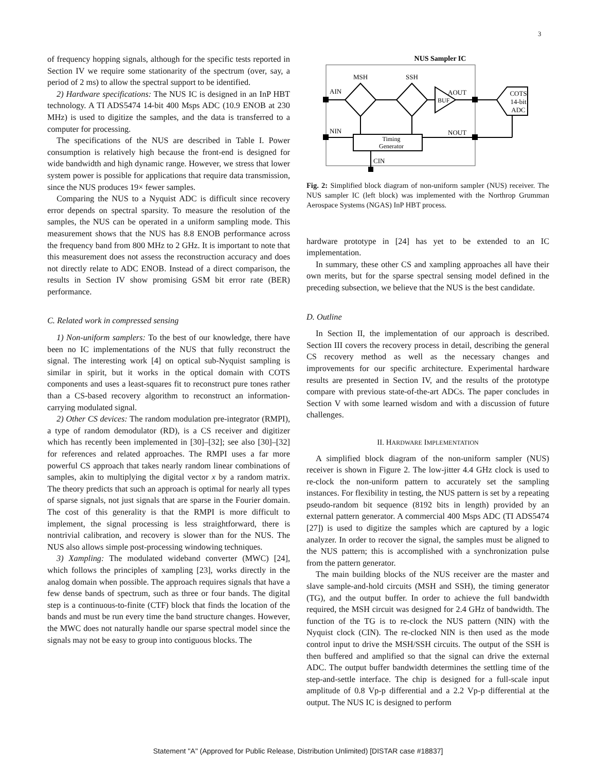3
of frequency hopping signals, although for the specific tests reported in Section IV we require some stationarity of the spectrum (over, say, a period of 2 ms) to allow the spectral support to be identified.
2) Hardware specifications: The NUS IC is designed in an InP HBT technology. A TI ADS5474 14-bit 400 Msps ADC (10.9 ENOB at 230 MHz) is used to digitize the samples, and the data is transferred to a computer for processing.
The specifications of the NUS are described in Table I. Power consumption is relatively high because the front-end is designed for wide bandwidth and high dynamic range. However, we stress that lower system power is possible for applications that require data transmission, since the NUS produces 19× fewer samples.
Comparing the NUS to a Nyquist ADC is difficult since recovery error depends on spectral sparsity. To measure the resolution of the samples, the NUS can be operated in a uniform sampling mode. This measurement shows that the NUS has 8.8 ENOB performance across the frequency band from 800 MHz to 2 GHz. It is important to note that this measurement does not assess the reconstruction accuracy and does not directly relate to ADC ENOB. Instead of a direct comparison, the results in Section IV show promising GSM bit error rate (BER) performance.
C. Related work in compressed sensing
1) Non-uniform samplers: To the best of our knowledge, there have been no IC implementations of the NUS that fully reconstruct the signal. The interesting work [4] on optical sub-Nyquist sampling is similar in spirit, but it works in the optical domain with COTS components and uses a least-squares fit to reconstruct pure tones rather than a CS-based recovery algorithm to reconstruct an information-carrying modulated signal.
2) Other CS devices: The random modulation pre-integrator (RMPI), a type of random demodulator (RD), is a CS receiver and digitizer which has recently been implemented in [30]–[32]; see also [30]–[32] for references and related approaches. The RMPI uses a far more powerful CS approach that takes nearly random linear combinations of samples, akin to multiplying the digital vector x by a random matrix. The theory predicts that such an approach is optimal for nearly all types of sparse signals, not just signals that are sparse in the Fourier domain. The cost of this generality is that the RMPI is more difficult to implement, the signal processing is less straightforward, there is nontrivial calibration, and recovery is slower than for the NUS. The NUS also allows simple post-processing windowing techniques.
3) Xampling: The modulated wideband converter (MWC) [24], which follows the principles of xampling [23], works directly in the analog domain when possible. The approach requires signals that have a few dense bands of spectrum, such as three or four bands. The digital step is a continuous-to-finite (CTF) block that finds the location of the bands and must be run every time the band structure changes. However, the MWC does not naturally handle our sparse spectral model since the signals may not be easy to group into contiguous blocks. The
NUS Sampler IC
MSH
SSH
AIN
NIN
AOUT
NOUT
BUF
COTS
14-bit
ADC
Timing
Generator
CIN
Fig. 2: Simplified block diagram of non-uniform sampler (NUS) receiver. The NUS sampler IC (left block) was implemented with the Northrop Grumman Aerospace Systems (NGAS) InP HBT process.
hardware prototype in [24] has yet to be extended to an IC implementation.
In summary, these other CS and xampling approaches all have their own merits, but for the sparse spectral sensing model defined in the preceding subsection, we believe that the NUS is the best candidate.
D. Outline
In Section II, the implementation of our approach is described. Section III covers the recovery process in detail, describing the general CS recovery method as well as the necessary changes and improvements for our specific architecture. Experimental hardware results are presented in Section IV, and the results of the prototype compare with previous state-of-the-art ADCs. The paper concludes in Section V with some learned wisdom and with a discussion of future challenges.
II. HARDWARE IMPLEMENTATION
A simplified block diagram of the non-uniform sampler (NUS) receiver is shown in Figure 2. The low-jitter 4.4 GHz clock is used to re-clock the non-uniform pattern to accurately set the sampling instances. For flexibility in testing, the NUS pattern is set by a repeating pseudo-random bit sequence (8192 bits in length) provided by an external pattern generator. A commercial 400 Msps ADC (TI ADS5474 [27]) is used to digitize the samples which are captured by a logic analyzer. In order to recover the signal, the samples must be aligned to the NUS pattern; this is accomplished with a synchronization pulse from the pattern generator.
The main building blocks of the NUS receiver are the master and slave sample-and-hold circuits (MSH and SSH), the timing generator (TG), and the output buffer. In order to achieve the full bandwidth required, the MSH circuit was designed for 2.4 GHz of bandwidth. The function of the TG is to re-clock the NUS pattern (NIN) with the Nyquist clock (CIN). The re-clocked NIN is then used as the mode control input to drive the MSH/SSH circuits. The output of the SSH is then buffered and amplified so that the signal can drive the external ADC. The output buffer bandwidth determines the settling time of the step-and-settle interface. The chip is designed for a full-scale input amplitude of 0.8 Vp-p differential and a 2.2 Vp-p differential at the output. The NUS IC is designed to perform
Statement "A" (Approved for Public Release, Distribution Unlimited) [DISTAR case #18837]